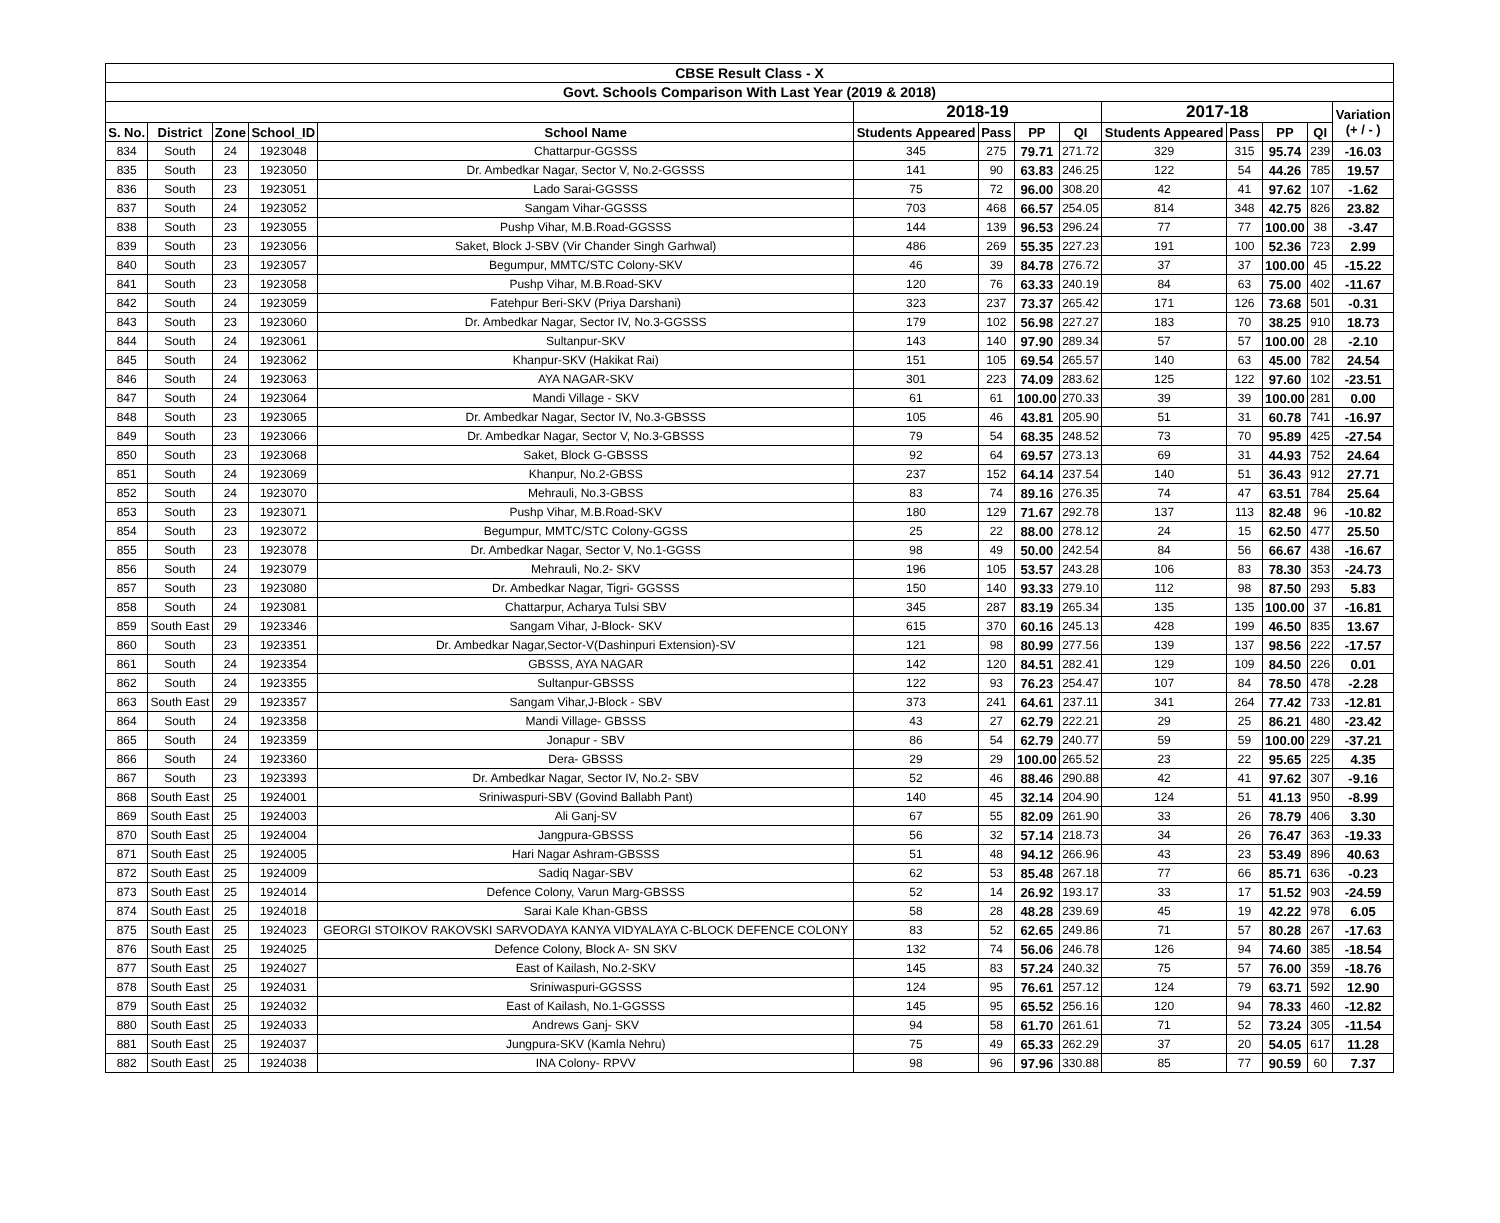| CBSE Result Class - X | | | | | | | | | | | | | |
| --- | --- | --- | --- | --- | --- | --- | --- | --- | --- | --- | --- | --- | --- |
| Govt. Schools Comparison With Last Year (2019 & 2018) | | | | | | | | | | | | | |
| | | | | | 2018-19 | | | | 2017-18 | | | | Variation (+ / - ) |
| S. No. | District | Zone | School_ID | School Name | Students Appeared | Pass | PP | QI | Students Appeared | Pass | PP | QI | |
| 834 | South | 24 | 1923048 | Chattarpur-GGSSS | 345 | 275 | 79.71 | 271.72 | 329 | 315 | 95.74 | 239 | -16.03 |
| 835 | South | 23 | 1923050 | Dr. Ambedkar Nagar, Sector V, No.2-GGSSS | 141 | 90 | 63.83 | 246.25 | 122 | 54 | 44.26 | 785 | 19.57 |
| 836 | South | 23 | 1923051 | Lado Sarai-GGSSS | 75 | 72 | 96.00 | 308.20 | 42 | 41 | 97.62 | 107 | -1.62 |
| 837 | South | 24 | 1923052 | Sangam Vihar-GGSSS | 703 | 468 | 66.57 | 254.05 | 814 | 348 | 42.75 | 826 | 23.82 |
| 838 | South | 23 | 1923055 | Pushp Vihar, M.B.Road-GGSSS | 144 | 139 | 96.53 | 296.24 | 77 | 77 | 100.00 | 38 | -3.47 |
| 839 | South | 23 | 1923056 | Saket, Block J-SBV (Vir Chander Singh Garhwal) | 486 | 269 | 55.35 | 227.23 | 191 | 100 | 52.36 | 723 | 2.99 |
| 840 | South | 23 | 1923057 | Begumpur, MMTC/STC Colony-SKV | 46 | 39 | 84.78 | 276.72 | 37 | 37 | 100.00 | 45 | -15.22 |
| 841 | South | 23 | 1923058 | Pushp Vihar, M.B.Road-SKV | 120 | 76 | 63.33 | 240.19 | 84 | 63 | 75.00 | 402 | -11.67 |
| 842 | South | 24 | 1923059 | Fatehpur Beri-SKV (Priya Darshani) | 323 | 237 | 73.37 | 265.42 | 171 | 126 | 73.68 | 501 | -0.31 |
| 843 | South | 23 | 1923060 | Dr. Ambedkar Nagar, Sector IV, No.3-GGSSS | 179 | 102 | 56.98 | 227.27 | 183 | 70 | 38.25 | 910 | 18.73 |
| 844 | South | 24 | 1923061 | Sultanpur-SKV | 143 | 140 | 97.90 | 289.34 | 57 | 57 | 100.00 | 28 | -2.10 |
| 845 | South | 24 | 1923062 | Khanpur-SKV (Hakikat Rai) | 151 | 105 | 69.54 | 265.57 | 140 | 63 | 45.00 | 782 | 24.54 |
| 846 | South | 24 | 1923063 | AYA NAGAR-SKV | 301 | 223 | 74.09 | 283.62 | 125 | 122 | 97.60 | 102 | -23.51 |
| 847 | South | 24 | 1923064 | Mandi Village - SKV | 61 | 61 | 100.00 | 270.33 | 39 | 39 | 100.00 | 281 | 0.00 |
| 848 | South | 23 | 1923065 | Dr. Ambedkar Nagar, Sector IV, No.3-GBSSS | 105 | 46 | 43.81 | 205.90 | 51 | 31 | 60.78 | 741 | -16.97 |
| 849 | South | 23 | 1923066 | Dr. Ambedkar Nagar, Sector V, No.3-GBSSS | 79 | 54 | 68.35 | 248.52 | 73 | 70 | 95.89 | 425 | -27.54 |
| 850 | South | 23 | 1923068 | Saket, Block G-GBSSS | 92 | 64 | 69.57 | 273.13 | 69 | 31 | 44.93 | 752 | 24.64 |
| 851 | South | 24 | 1923069 | Khanpur, No.2-GBSS | 237 | 152 | 64.14 | 237.54 | 140 | 51 | 36.43 | 912 | 27.71 |
| 852 | South | 24 | 1923070 | Mehrauli, No.3-GBSS | 83 | 74 | 89.16 | 276.35 | 74 | 47 | 63.51 | 784 | 25.64 |
| 853 | South | 23 | 1923071 | Pushp Vihar, M.B.Road-SKV | 180 | 129 | 71.67 | 292.78 | 137 | 113 | 82.48 | 96 | -10.82 |
| 854 | South | 23 | 1923072 | Begumpur, MMTC/STC Colony-GGSS | 25 | 22 | 88.00 | 278.12 | 24 | 15 | 62.50 | 477 | 25.50 |
| 855 | South | 23 | 1923078 | Dr. Ambedkar Nagar, Sector V, No.1-GGSS | 98 | 49 | 50.00 | 242.54 | 84 | 56 | 66.67 | 438 | -16.67 |
| 856 | South | 24 | 1923079 | Mehrauli, No.2- SKV | 196 | 105 | 53.57 | 243.28 | 106 | 83 | 78.30 | 353 | -24.73 |
| 857 | South | 23 | 1923080 | Dr. Ambedkar Nagar, Tigri- GGSSS | 150 | 140 | 93.33 | 279.10 | 112 | 98 | 87.50 | 293 | 5.83 |
| 858 | South | 24 | 1923081 | Chattarpur, Acharya Tulsi SBV | 345 | 287 | 83.19 | 265.34 | 135 | 135 | 100.00 | 37 | -16.81 |
| 859 | South East | 29 | 1923346 | Sangam Vihar, J-Block- SKV | 615 | 370 | 60.16 | 245.13 | 428 | 199 | 46.50 | 835 | 13.67 |
| 860 | South | 23 | 1923351 | Dr. Ambedkar Nagar,Sector-V(Dashinpuri Extension)-SV | 121 | 98 | 80.99 | 277.56 | 139 | 137 | 98.56 | 222 | -17.57 |
| 861 | South | 24 | 1923354 | GBSSS, AYA NAGAR | 142 | 120 | 84.51 | 282.41 | 129 | 109 | 84.50 | 226 | 0.01 |
| 862 | South | 24 | 1923355 | Sultanpur-GBSSS | 122 | 93 | 76.23 | 254.47 | 107 | 84 | 78.50 | 478 | -2.28 |
| 863 | South East | 29 | 1923357 | Sangam Vihar,J-Block - SBV | 373 | 241 | 64.61 | 237.11 | 341 | 264 | 77.42 | 733 | -12.81 |
| 864 | South | 24 | 1923358 | Mandi Village- GBSSS | 43 | 27 | 62.79 | 222.21 | 29 | 25 | 86.21 | 480 | -23.42 |
| 865 | South | 24 | 1923359 | Jonapur - SBV | 86 | 54 | 62.79 | 240.77 | 59 | 59 | 100.00 | 229 | -37.21 |
| 866 | South | 24 | 1923360 | Dera- GBSSS | 29 | 29 | 100.00 | 265.52 | 23 | 22 | 95.65 | 225 | 4.35 |
| 867 | South | 23 | 1923393 | Dr. Ambedkar Nagar, Sector IV, No.2- SBV | 52 | 46 | 88.46 | 290.88 | 42 | 41 | 97.62 | 307 | -9.16 |
| 868 | South East | 25 | 1924001 | Sriniwaspuri-SBV (Govind Ballabh Pant) | 140 | 45 | 32.14 | 204.90 | 124 | 51 | 41.13 | 950 | -8.99 |
| 869 | South East | 25 | 1924003 | Ali Ganj-SV | 67 | 55 | 82.09 | 261.90 | 33 | 26 | 78.79 | 406 | 3.30 |
| 870 | South East | 25 | 1924004 | Jangpura-GBSSS | 56 | 32 | 57.14 | 218.73 | 34 | 26 | 76.47 | 363 | -19.33 |
| 871 | South East | 25 | 1924005 | Hari Nagar Ashram-GBSSS | 51 | 48 | 94.12 | 266.96 | 43 | 23 | 53.49 | 896 | 40.63 |
| 872 | South East | 25 | 1924009 | Sadiq Nagar-SBV | 62 | 53 | 85.48 | 267.18 | 77 | 66 | 85.71 | 636 | -0.23 |
| 873 | South East | 25 | 1924014 | Defence Colony, Varun Marg-GBSSS | 52 | 14 | 26.92 | 193.17 | 33 | 17 | 51.52 | 903 | -24.59 |
| 874 | South East | 25 | 1924018 | Sarai Kale Khan-GBSS | 58 | 28 | 48.28 | 239.69 | 45 | 19 | 42.22 | 978 | 6.05 |
| 875 | South East | 25 | 1924023 | GEORGI STOIKOV RAKOVSKI SARVODAYA KANYA VIDYALAYA C-BLOCK DEFENCE COLONY | 83 | 52 | 62.65 | 249.86 | 71 | 57 | 80.28 | 267 | -17.63 |
| 876 | South East | 25 | 1924025 | Defence Colony, Block A- SN SKV | 132 | 74 | 56.06 | 246.78 | 126 | 94 | 74.60 | 385 | -18.54 |
| 877 | South East | 25 | 1924027 | East of Kailash, No.2-SKV | 145 | 83 | 57.24 | 240.32 | 75 | 57 | 76.00 | 359 | -18.76 |
| 878 | South East | 25 | 1924031 | Sriniwaspuri-GGSSS | 124 | 95 | 76.61 | 257.12 | 124 | 79 | 63.71 | 592 | 12.90 |
| 879 | South East | 25 | 1924032 | East of Kailash, No.1-GGSSS | 145 | 95 | 65.52 | 256.16 | 120 | 94 | 78.33 | 460 | -12.82 |
| 880 | South East | 25 | 1924033 | Andrews Ganj- SKV | 94 | 58 | 61.70 | 261.61 | 71 | 52 | 73.24 | 305 | -11.54 |
| 881 | South East | 25 | 1924037 | Jungpura-SKV (Kamla Nehru) | 75 | 49 | 65.33 | 262.29 | 37 | 20 | 54.05 | 617 | 11.28 |
| 882 | South East | 25 | 1924038 | INA Colony- RPVV | 98 | 96 | 97.96 | 330.88 | 85 | 77 | 90.59 | 60 | 7.37 |